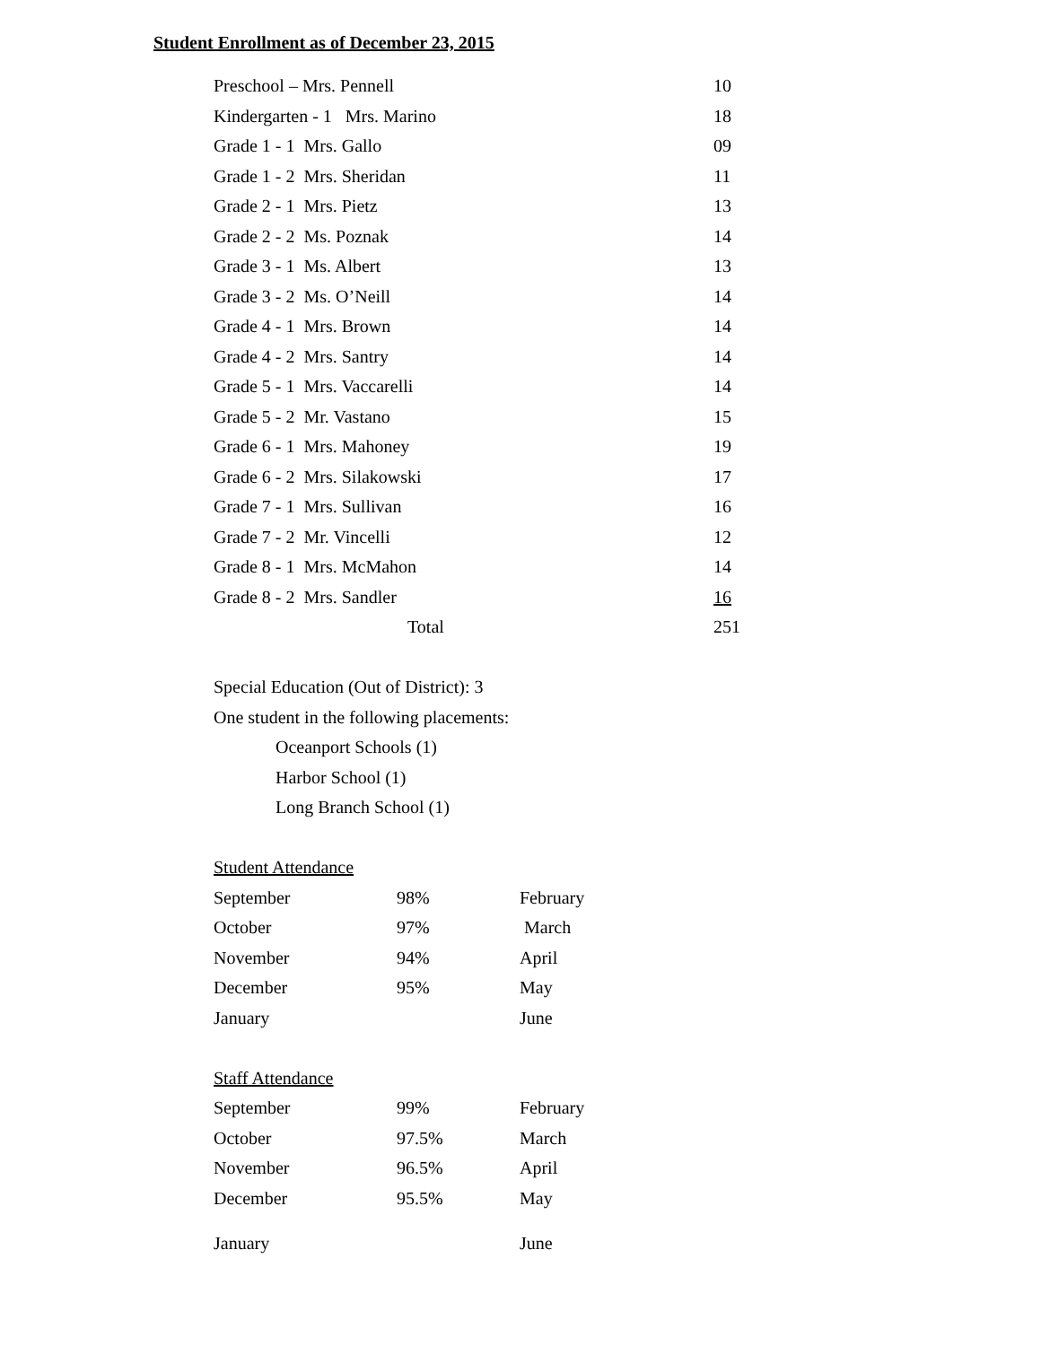Student Enrollment as of December 23, 2015
| Preschool – Mrs. Pennell | 10 |
| Kindergarten - 1 Mrs. Marino | 18 |
| Grade 1 - 1 Mrs. Gallo | 09 |
| Grade 1 - 2 Mrs. Sheridan | 11 |
| Grade 2 - 1 Mrs. Pietz | 13 |
| Grade 2 - 2 Ms. Poznak | 14 |
| Grade 3 - 1 Ms. Albert | 13 |
| Grade 3 - 2 Ms. O’Neill | 14 |
| Grade 4 - 1 Mrs. Brown | 14 |
| Grade 4 - 2 Mrs. Santry | 14 |
| Grade 5 - 1 Mrs. Vaccarelli | 14 |
| Grade 5 - 2 Mr. Vastano | 15 |
| Grade 6 - 1 Mrs. Mahoney | 19 |
| Grade 6 - 2 Mrs. Silakowski | 17 |
| Grade 7 - 1 Mrs. Sullivan | 16 |
| Grade 7 - 2 Mr. Vincelli | 12 |
| Grade 8 - 1 Mrs. McMahon | 14 |
| Grade 8 - 2 Mrs. Sandler | 16 |
| Total | 251 |
Special Education (Out of District): 3
One student in the following placements:
Oceanport Schools (1)
Harbor School (1)
Long Branch School (1)
Student Attendance
| September | 98% | February |
| October | 97% | March |
| November | 94% | April |
| December | 95% | May |
| January | | June |
Staff Attendance
| September | 99% | February |
| October | 97.5% | March |
| November | 96.5% | April |
| December | 95.5% | May |
| January | | June |